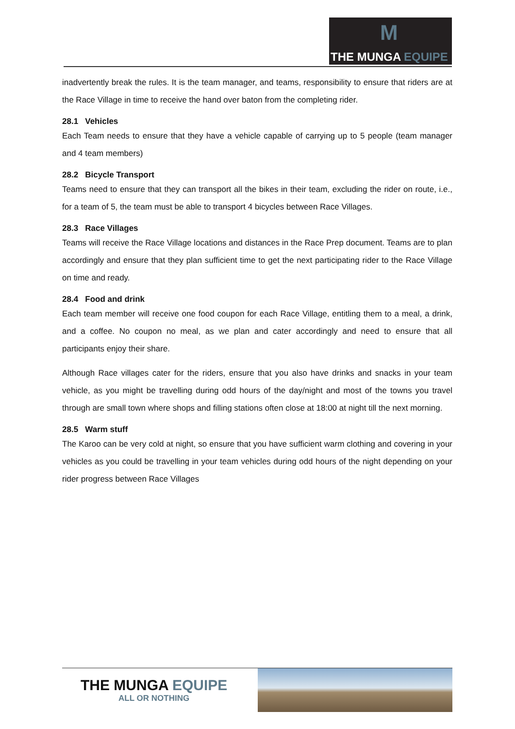M
THE MUNGA EQUIPE
inadvertently break the rules. It is the team manager, and teams, responsibility to ensure that riders are at the Race Village in time to receive the hand over baton from the completing rider.
28.1 Vehicles
Each Team needs to ensure that they have a vehicle capable of carrying up to 5 people (team manager and 4 team members)
28.2 Bicycle Transport
Teams need to ensure that they can transport all the bikes in their team, excluding the rider on route, i.e., for a team of 5, the team must be able to transport 4 bicycles between Race Villages.
28.3 Race Villages
Teams will receive the Race Village locations and distances in the Race Prep document. Teams are to plan accordingly and ensure that they plan sufficient time to get the next participating rider to the Race Village on time and ready.
28.4 Food and drink
Each team member will receive one food coupon for each Race Village, entitling them to a meal, a drink, and a coffee. No coupon no meal, as we plan and cater accordingly and need to ensure that all participants enjoy their share.
Although Race villages cater for the riders, ensure that you also have drinks and snacks in your team vehicle, as you might be travelling during odd hours of the day/night and most of the towns you travel through are small town where shops and filling stations often close at 18:00 at night till the next morning.
28.5 Warm stuff
The Karoo can be very cold at night, so ensure that you have sufficient warm clothing and covering in your vehicles as you could be travelling in your team vehicles during odd hours of the night depending on your rider progress between Race Villages
THE MUNGA EQUIPE
ALL OR NOTHING